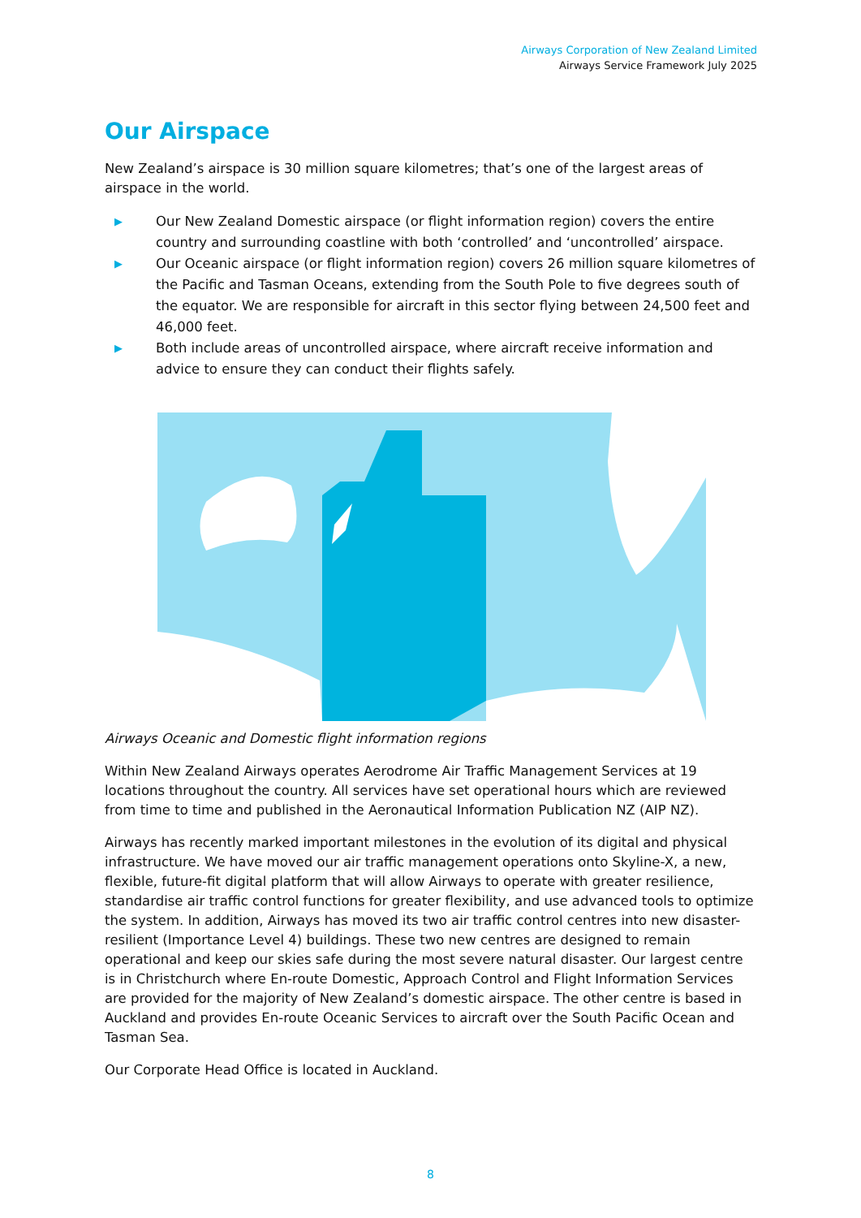Airways Corporation of New Zealand Limited
Airways Service Framework July 2025
Our Airspace
New Zealand’s airspace is 30 million square kilometres; that’s one of the largest areas of airspace in the world.
▶ Our New Zealand Domestic airspace (or flight information region) covers the entire country and surrounding coastline with both ‘controlled’ and ‘uncontrolled’ airspace.
▶ Our Oceanic airspace (or flight information region) covers 26 million square kilometres of the Pacific and Tasman Oceans, extending from the South Pole to five degrees south of the equator. We are responsible for aircraft in this sector flying between 24,500 feet and 46,000 feet.
▶ Both include areas of uncontrolled airspace, where aircraft receive information and advice to ensure they can conduct their flights safely.
Airways Oceanic and Domestic flight information regions
Within New Zealand Airways operates Aerodrome Air Traffic Management Services at 19 locations throughout the country. All services have set operational hours which are reviewed from time to time and published in the Aeronautical Information Publication NZ (AIP NZ).
Airways has recently marked important milestones in the evolution of its digital and physical infrastructure. We have moved our air traffic management operations onto Skyline-X, a new, flexible, future-fit digital platform that will allow Airways to operate with greater resilience, standardise air traffic control functions for greater flexibility, and use advanced tools to optimize the system. In addition, Airways has moved its two air traffic control centres into new disaster-resilient (Importance Level 4) buildings. These two new centres are designed to remain operational and keep our skies safe during the most severe natural disaster. Our largest centre is in Christchurch where En-route Domestic, Approach Control and Flight Information Services are provided for the majority of New Zealand’s domestic airspace. The other centre is based in Auckland and provides En-route Oceanic Services to aircraft over the South Pacific Ocean and Tasman Sea.
Our Corporate Head Office is located in Auckland.
8